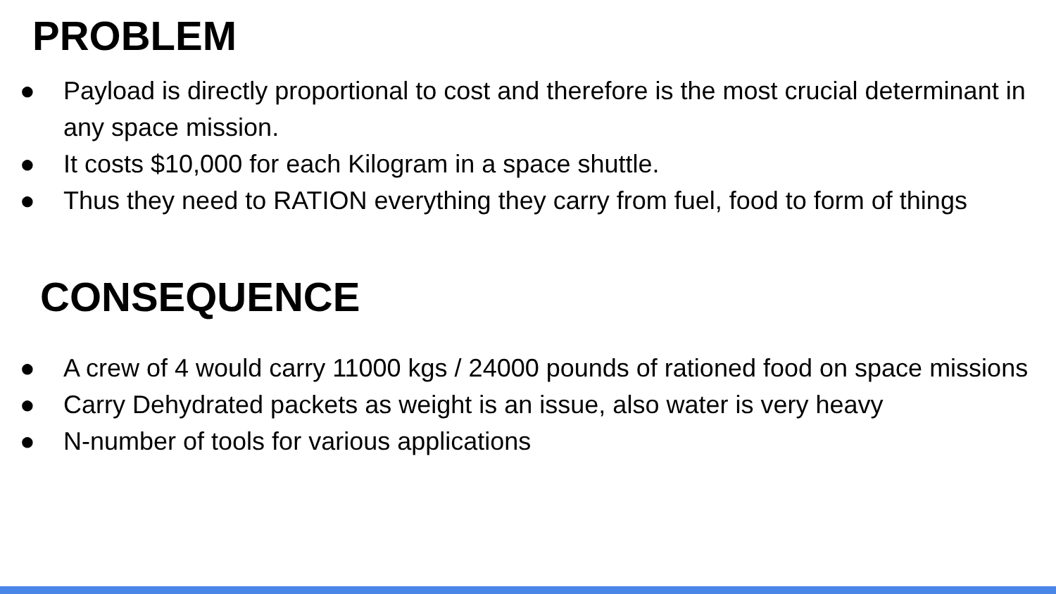PROBLEM
● Payload is directly proportional to cost and therefore is the most crucial determinant in any space mission.
● It costs $10,000 for each Kilogram in a space shuttle.
● Thus they need to RATION everything they carry from fuel, food to form of things
CONSEQUENCE
● A crew of 4 would carry 11000 kgs / 24000 pounds of rationed food on space missions
● Carry Dehydrated packets as weight is an issue, also water is very heavy
● N-number of tools for various applications